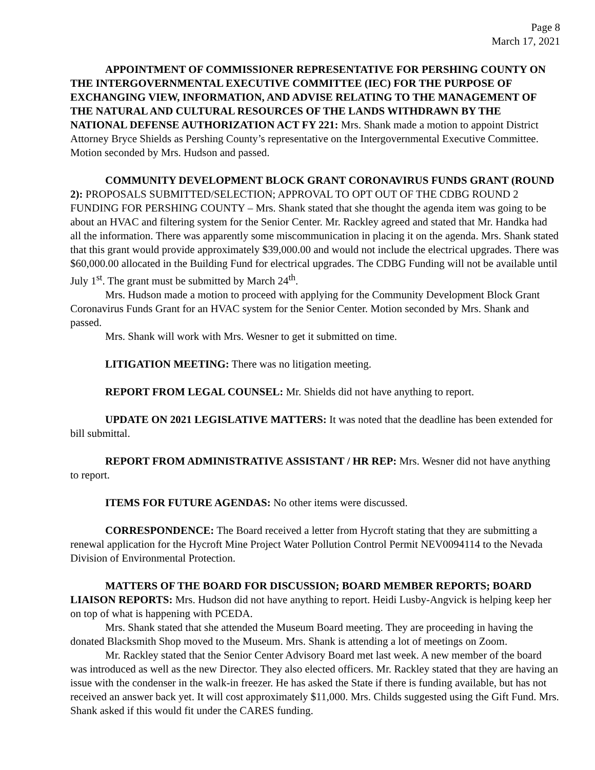Page 8
March 17, 2021
APPOINTMENT OF COMMISSIONER REPRESENTATIVE FOR PERSHING COUNTY ON THE INTERGOVERNMENTAL EXECUTIVE COMMITTEE (IEC) FOR THE PURPOSE OF EXCHANGING VIEW, INFORMATION, AND ADVISE RELATING TO THE MANAGEMENT OF THE NATURAL AND CULTURAL RESOURCES OF THE LANDS WITHDRAWN BY THE NATIONAL DEFENSE AUTHORIZATION ACT FY 221: Mrs. Shank made a motion to appoint District Attorney Bryce Shields as Pershing County’s representative on the Intergovernmental Executive Committee. Motion seconded by Mrs. Hudson and passed.
COMMUNITY DEVELOPMENT BLOCK GRANT CORONAVIRUS FUNDS GRANT (ROUND 2): PROPOSALS SUBMITTED/SELECTION; APPROVAL TO OPT OUT OF THE CDBG ROUND 2 FUNDING FOR PERSHING COUNTY – Mrs. Shank stated that she thought the agenda item was going to be about an HVAC and filtering system for the Senior Center. Mr. Rackley agreed and stated that Mr. Handka had all the information. There was apparently some miscommunication in placing it on the agenda. Mrs. Shank stated that this grant would provide approximately $39,000.00 and would not include the electrical upgrades. There was $60,000.00 allocated in the Building Fund for electrical upgrades. The CDBG Funding will not be available until July 1<sup>st</sup>. The grant must be submitted by March 24<sup>th</sup>.
Mrs. Hudson made a motion to proceed with applying for the Community Development Block Grant Coronavirus Funds Grant for an HVAC system for the Senior Center. Motion seconded by Mrs. Shank and passed.
Mrs. Shank will work with Mrs. Wesner to get it submitted on time.
LITIGATION MEETING: There was no litigation meeting.
REPORT FROM LEGAL COUNSEL: Mr. Shields did not have anything to report.
UPDATE ON 2021 LEGISLATIVE MATTERS: It was noted that the deadline has been extended for bill submittal.
REPORT FROM ADMINISTRATIVE ASSISTANT / HR REP: Mrs. Wesner did not have anything to report.
ITEMS FOR FUTURE AGENDAS: No other items were discussed.
CORRESPONDENCE: The Board received a letter from Hycroft stating that they are submitting a renewal application for the Hycroft Mine Project Water Pollution Control Permit NEV0094114 to the Nevada Division of Environmental Protection.
MATTERS OF THE BOARD FOR DISCUSSION; BOARD MEMBER REPORTS; BOARD LIAISON REPORTS: Mrs. Hudson did not have anything to report. Heidi Lusby-Angvick is helping keep her on top of what is happening with PCEDA.
Mrs. Shank stated that she attended the Museum Board meeting. They are proceeding in having the donated Blacksmith Shop moved to the Museum. Mrs. Shank is attending a lot of meetings on Zoom.
Mr. Rackley stated that the Senior Center Advisory Board met last week. A new member of the board was introduced as well as the new Director. They also elected officers. Mr. Rackley stated that they are having an issue with the condenser in the walk-in freezer. He has asked the State if there is funding available, but has not received an answer back yet. It will cost approximately $11,000. Mrs. Childs suggested using the Gift Fund. Mrs. Shank asked if this would fit under the CARES funding.